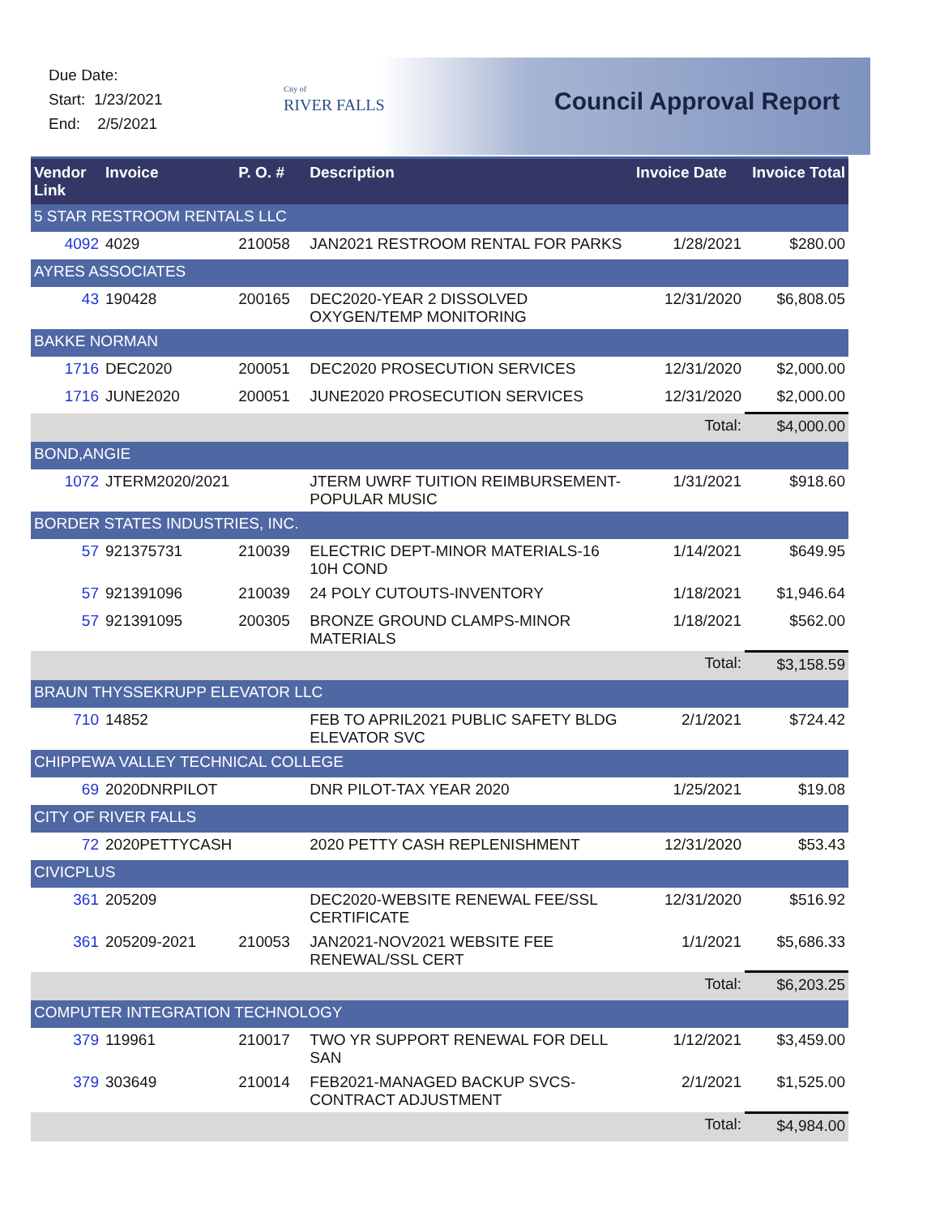Due Date:
Start: 1/23/2021
End: 2/5/2021
City of
RIVER FALLS
Council Approval Report
| Vendor Link | Invoice | P. O. # | Description | Invoice Date | Invoice Total |
| --- | --- | --- | --- | --- | --- |
| 5 STAR RESTROOM RENTALS LLC | | | | | |
| 4092 | 4029 | 210058 | JAN2021 RESTROOM RENTAL FOR PARKS | 1/28/2021 | $280.00 |
| AYRES ASSOCIATES | | | | | |
| 43 | 190428 | 200165 | DEC2020-YEAR 2 DISSOLVED OXYGEN/TEMP MONITORING | 12/31/2020 | $6,808.05 |
| BAKKE NORMAN | | | | | |
| 1716 | DEC2020 | 200051 | DEC2020 PROSECUTION SERVICES | 12/31/2020 | $2,000.00 |
| 1716 | JUNE2020 | 200051 | JUNE2020 PROSECUTION SERVICES | 12/31/2020 | $2,000.00 |
| | | | | Total: | $4,000.00 |
| BOND,ANGIE | | | | | |
| 1072 | JTERM2020/2021 | | JTERM UWRF TUITION REIMBURSEMENT-POPULAR MUSIC | 1/31/2021 | $918.60 |
| BORDER STATES INDUSTRIES, INC. | | | | | |
| 57 | 921375731 | 210039 | ELECTRIC DEPT-MINOR MATERIALS-16 10H COND | 1/14/2021 | $649.95 |
| 57 | 921391096 | 210039 | 24 POLY CUTOUTS-INVENTORY | 1/18/2021 | $1,946.64 |
| 57 | 921391095 | 200305 | BRONZE GROUND CLAMPS-MINOR MATERIALS | 1/18/2021 | $562.00 |
| | | | | Total: | $3,158.59 |
| BRAUN THYSSEKRUPP ELEVATOR LLC | | | | | |
| 710 | 14852 | | FEB TO APRIL2021 PUBLIC SAFETY BLDG ELEVATOR SVC | 2/1/2021 | $724.42 |
| CHIPPEWA VALLEY TECHNICAL COLLEGE | | | | | |
| 69 | 2020DNRPILOT | | DNR PILOT-TAX YEAR 2020 | 1/25/2021 | $19.08 |
| CITY OF RIVER FALLS | | | | | |
| 72 | 2020PETTYCASH | | 2020 PETTY CASH REPLENISHMENT | 12/31/2020 | $53.43 |
| CIVICPLUS | | | | | |
| 361 | 205209 | | DEC2020-WEBSITE RENEWAL FEE/SSL CERTIFICATE | 12/31/2020 | $516.92 |
| 361 | 205209-2021 | 210053 | JAN2021-NOV2021 WEBSITE FEE RENEWAL/SSL CERT | 1/1/2021 | $5,686.33 |
| | | | | Total: | $6,203.25 |
| COMPUTER INTEGRATION TECHNOLOGY | | | | | |
| 379 | 119961 | 210017 | TWO YR SUPPORT RENEWAL FOR DELL SAN | 1/12/2021 | $3,459.00 |
| 379 | 303649 | 210014 | FEB2021-MANAGED BACKUP SVCS-CONTRACT ADJUSTMENT | 2/1/2021 | $1,525.00 |
| | | | | Total: | $4,984.00 |